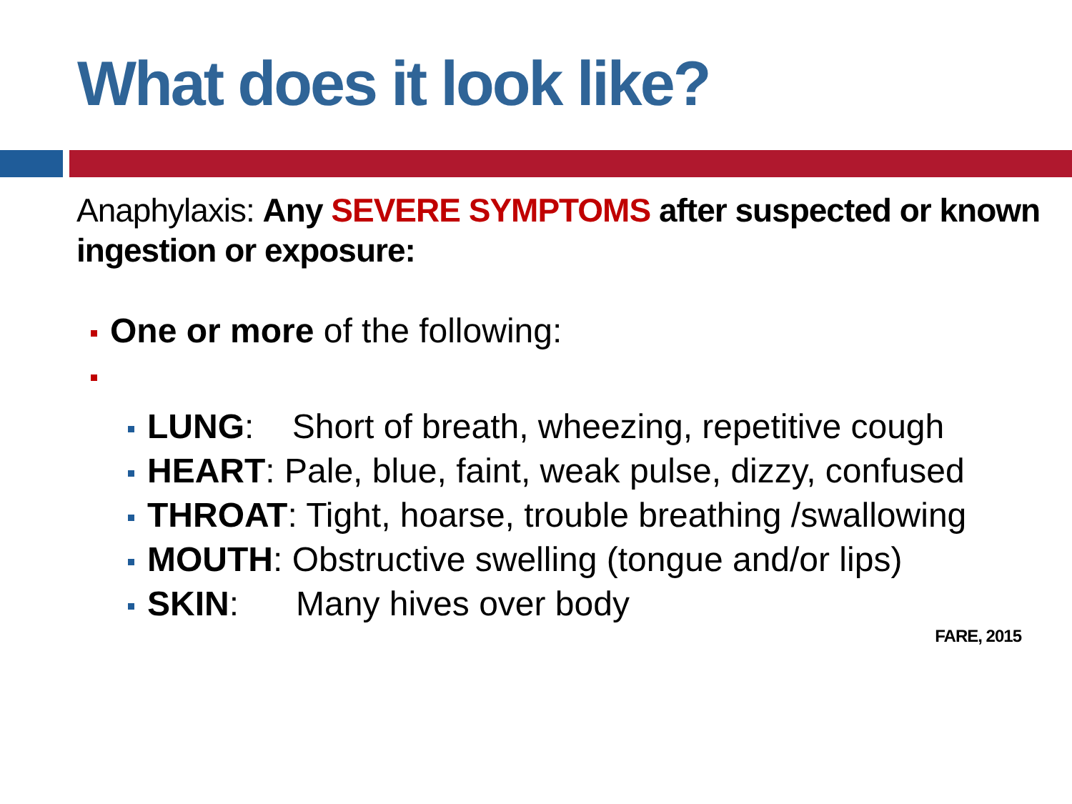What does it look like?
Anaphylaxis: Any SEVERE SYMPTOMS after suspected or known ingestion or exposure:
One or more of the following:
LUNG: Short of breath, wheezing, repetitive cough
HEART: Pale, blue, faint, weak pulse, dizzy, confused
THROAT: Tight, hoarse, trouble breathing /swallowing
MOUTH: Obstructive swelling (tongue and/or lips)
SKIN: Many hives over body
FARE, 2015